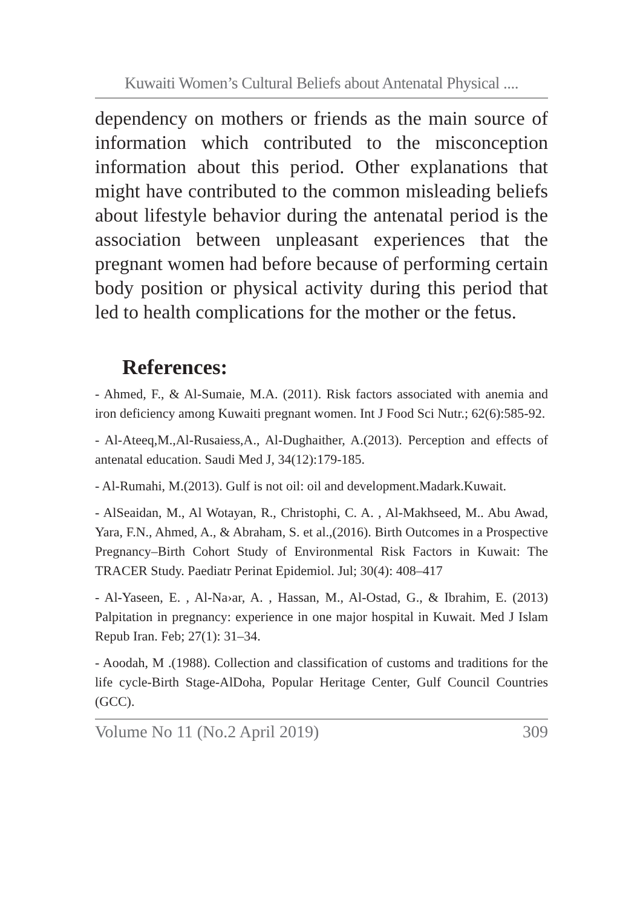Kuwaiti Women’s Cultural Beliefs about Antenatal Physical ....
dependency on mothers or friends as the main source of information which contributed to the misconception information about this period. Other explanations that might have contributed to the common misleading beliefs about lifestyle behavior during the antenatal period is the association between unpleasant experiences that the pregnant women had before because of performing certain body position or physical activity during this period that led to health complications for the mother or the fetus.
References:
- Ahmed, F., & Al-Sumaie, M.A. (2011). Risk factors associated with anemia and iron deficiency among Kuwaiti pregnant women. Int J Food Sci Nutr.; 62(6):585-92.
- Al-Ateeq,M.,Al-Rusaiess,A., Al-Dughaither, A.(2013). Perception and effects of antenatal education. Saudi Med J, 34(12):179-185.
- Al-Rumahi, M.(2013). Gulf is not oil: oil and development.Madark.Kuwait.
- AlSeaidan, M., Al Wotayan, R., Christophi, C. A. , Al-Makhseed, M.. Abu Awad, Yara, F.N., Ahmed, A., & Abraham, S. et al.,(2016). Birth Outcomes in a Prospective Pregnancy–Birth Cohort Study of Environmental Risk Factors in Kuwait: The TRACER Study. Paediatr Perinat Epidemiol. Jul; 30(4): 408–417
- Al-Yaseen, E. , Al-Na›ar, A. , Hassan, M., Al-Ostad, G., & Ibrahim, E. (2013) Palpitation in pregnancy: experience in one major hospital in Kuwait. Med J Islam Repub Iran. Feb; 27(1): 31–34.
- Aoodah, M .(1988). Collection and classification of customs and traditions for the life cycle-Birth Stage-AlDoha, Popular Heritage Center, Gulf Council Countries (GCC).
Volume No 11 (No.2 April 2019) 309